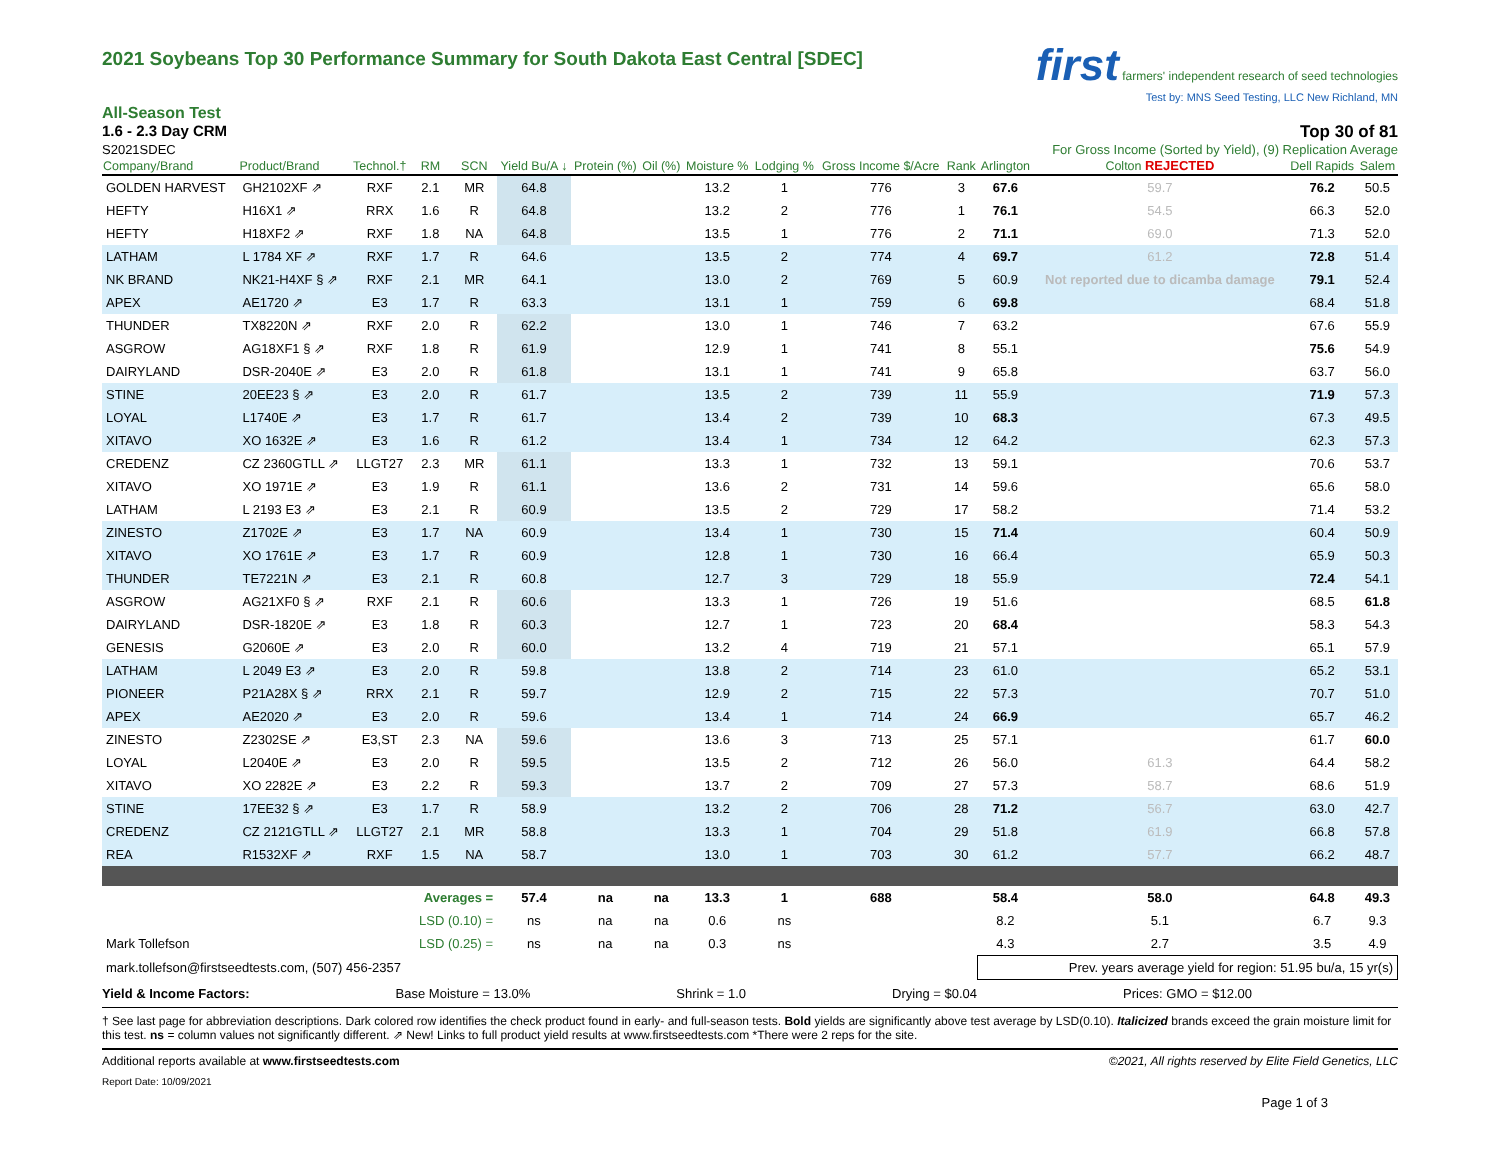2021 Soybeans Top 30 Performance Summary for South Dakota East Central [SDEC]
first farmers' independent research of seed technologies
Test by: MNS Seed Testing, LLC New Richland, MN
All-Season Test
1.6 - 2.3 Day CRM Top 30 of 81
S2021SDEC For Gross Income (Sorted by Yield), (9) Replication Average
| Company/Brand | Product/Brand | Technol.† | RM | SCN | Yield Bu/A ↓ | Protein (%) | Oil (%) | Moisture % | Lodging % | Gross Income $/Acre | Rank | Arlington | Colton REJECTED | Dell Rapids | Salem |
| --- | --- | --- | --- | --- | --- | --- | --- | --- | --- | --- | --- | --- | --- | --- | --- |
| GOLDEN HARVEST | GH2102XF ⇗ | RXF | 2.1 | MR | 64.8 | | | 13.2 | 1 | 776 | 3 | 67.6 | 59.7 | 76.2 | 50.5 |
| HEFTY | H16X1 ⇗ | RRX | 1.6 | R | 64.8 | | | 13.2 | 2 | 776 | 1 | 76.1 | 54.5 | 66.3 | 52.0 |
| HEFTY | H18XF2 ⇗ | RXF | 1.8 | NA | 64.8 | | | 13.5 | 1 | 776 | 2 | 71.1 | 69.0 | 71.3 | 52.0 |
| LATHAM | L 1784 XF ⇗ | RXF | 1.7 | R | 64.6 | | | 13.5 | 2 | 774 | 4 | 69.7 | 61.2 | 72.8 | 51.4 |
| NK BRAND | NK21-H4XF § ⇗ | RXF | 2.1 | MR | 64.1 | | | 13.0 | 2 | 769 | 5 | 60.9 | Not reported due to dicamba damage | 79.1 | 52.4 |
| APEX | AE1720 ⇗ | E3 | 1.7 | R | 63.3 | | | 13.1 | 1 | 759 | 6 | 69.8 | | 68.4 | 51.8 |
| THUNDER | TX8220N ⇗ | RXF | 2.0 | R | 62.2 | | | 13.0 | 1 | 746 | 7 | 63.2 | | 67.6 | 55.9 |
| ASGROW | AG18XF1 § ⇗ | RXF | 1.8 | R | 61.9 | | | 12.9 | 1 | 741 | 8 | 55.1 | | 75.6 | 54.9 |
| DAIRYLAND | DSR-2040E ⇗ | E3 | 2.0 | R | 61.8 | | | 13.1 | 1 | 741 | 9 | 65.8 | | 63.7 | 56.0 |
| STINE | 20EE23 § ⇗ | E3 | 2.0 | R | 61.7 | | | 13.5 | 2 | 739 | 11 | 55.9 | | 71.9 | 57.3 |
| LOYAL | L1740E ⇗ | E3 | 1.7 | R | 61.7 | | | 13.4 | 2 | 739 | 10 | 68.3 | | 67.3 | 49.5 |
| XITAVO | XO 1632E ⇗ | E3 | 1.6 | R | 61.2 | | | 13.4 | 1 | 734 | 12 | 64.2 | | 62.3 | 57.3 |
| CREDENZ | CZ 2360GTLL ⇗ | LLGT27 | 2.3 | MR | 61.1 | | | 13.3 | 1 | 732 | 13 | 59.1 | | 70.6 | 53.7 |
| XITAVO | XO 1971E ⇗ | E3 | 1.9 | R | 61.1 | | | 13.6 | 2 | 731 | 14 | 59.6 | | 65.6 | 58.0 |
| LATHAM | L 2193 E3 ⇗ | E3 | 2.1 | R | 60.9 | | | 13.5 | 2 | 729 | 17 | 58.2 | | 71.4 | 53.2 |
| ZINESTO | Z1702E ⇗ | E3 | 1.7 | NA | 60.9 | | | 13.4 | 1 | 730 | 15 | 71.4 | | 60.4 | 50.9 |
| XITAVO | XO 1761E ⇗ | E3 | 1.7 | R | 60.9 | | | 12.8 | 1 | 730 | 16 | 66.4 | | 65.9 | 50.3 |
| THUNDER | TE7221N ⇗ | E3 | 2.1 | R | 60.8 | | | 12.7 | 3 | 729 | 18 | 55.9 | | 72.4 | 54.1 |
| ASGROW | AG21XF0 § ⇗ | RXF | 2.1 | R | 60.6 | | | 13.3 | 1 | 726 | 19 | 51.6 | | 68.5 | 61.8 |
| DAIRYLAND | DSR-1820E ⇗ | E3 | 1.8 | R | 60.3 | | | 12.7 | 1 | 723 | 20 | 68.4 | | 58.3 | 54.3 |
| GENESIS | G2060E ⇗ | E3 | 2.0 | R | 60.0 | | | 13.2 | 4 | 719 | 21 | 57.1 | | 65.1 | 57.9 |
| LATHAM | L 2049 E3 ⇗ | E3 | 2.0 | R | 59.8 | | | 13.8 | 2 | 714 | 23 | 61.0 | | 65.2 | 53.1 |
| PIONEER | P21A28X § ⇗ | RRX | 2.1 | R | 59.7 | | | 12.9 | 2 | 715 | 22 | 57.3 | | 70.7 | 51.0 |
| APEX | AE2020 ⇗ | E3 | 2.0 | R | 59.6 | | | 13.4 | 1 | 714 | 24 | 66.9 | | 65.7 | 46.2 |
| ZINESTO | Z2302SE ⇗ | E3,ST | 2.3 | NA | 59.6 | | | 13.6 | 3 | 713 | 25 | 57.1 | | 61.7 | 60.0 |
| LOYAL | L2040E ⇗ | E3 | 2.0 | R | 59.5 | | | 13.5 | 2 | 712 | 26 | 56.0 | 61.3 | 64.4 | 58.2 |
| XITAVO | XO 2282E ⇗ | E3 | 2.2 | R | 59.3 | | | 13.7 | 2 | 709 | 27 | 57.3 | 58.7 | 68.6 | 51.9 |
| STINE | 17EE32 § ⇗ | E3 | 1.7 | R | 58.9 | | | 13.2 | 2 | 706 | 28 | 71.2 | 56.7 | 63.0 | 42.7 |
| CREDENZ | CZ 2121GTLL ⇗ | LLGT27 | 2.1 | MR | 58.8 | | | 13.3 | 1 | 704 | 29 | 51.8 | 61.9 | 66.8 | 57.8 |
| REA | R1532XF ⇗ | RXF | 1.5 | NA | 58.7 | | | 13.0 | 1 | 703 | 30 | 61.2 | 57.7 | 66.2 | 48.7 |
| Averages = | | | | | 57.4 | na | na | 13.3 | 1 | 688 | | 58.4 | 58.0 | 64.8 | 49.3 |
| LSD (0.10) = | | | | | ns | na | na | 0.6 | ns | | | 8.2 | 5.1 | 6.7 | 9.3 |
| Mark Tollefson | | | LSD (0.25) = | | ns | na | na | 0.3 | ns | | | 4.3 | 2.7 | 3.5 | 4.9 |
| mark.tollefson@firstseedtests.com, (507) 456-2357 | | | | | | | | | | | | Prev. years average yield for region: 51.95 bu/a, 15 yr(s) | | | |
Yield & Income Factors: Base Moisture = 13.0% Shrink = 1.0 Drying = $0.04 Prices: GMO = $12.00
† See last page for abbreviation descriptions. Dark colored row identifies the check product found in early- and full-season tests. Bold yields are significantly above test average by LSD(0.10). Italicized brands exceed the grain moisture limit for this test. ns = column values not significantly different. ⇗ New! Links to full product yield results at www.firstseedtests.com *There were 2 reps for the site.
Additional reports available at www.firstseedtests.com ©2021, All rights reserved by Elite Field Genetics, LLC
Report Date: 10/09/2021
Page 1 of 3